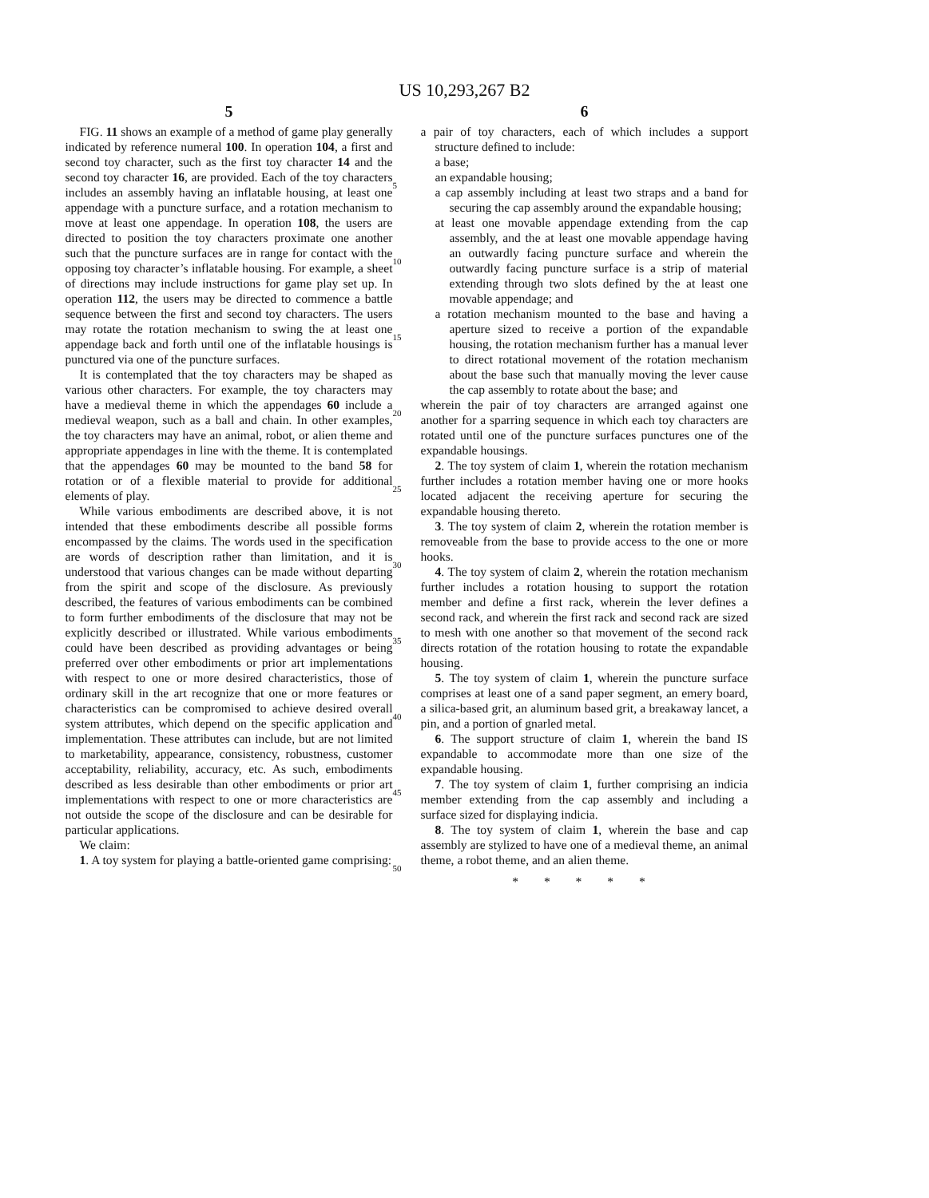US 10,293,267 B2
5
FIG. 11 shows an example of a method of game play generally indicated by reference numeral 100. In operation 104, a first and second toy character, such as the first toy character 14 and the second toy character 16, are provided. Each of the toy characters includes an assembly having an inflatable housing, at least one appendage with a puncture surface, and a rotation mechanism to move at least one appendage. In operation 108, the users are directed to position the toy characters proximate one another such that the puncture surfaces are in range for contact with the opposing toy character’s inflatable housing. For example, a sheet of directions may include instructions for game play set up. In operation 112, the users may be directed to commence a battle sequence between the first and second toy characters. The users may rotate the rotation mechanism to swing the at least one appendage back and forth until one of the inflatable housings is punctured via one of the puncture surfaces.
It is contemplated that the toy characters may be shaped as various other characters. For example, the toy characters may have a medieval theme in which the appendages 60 include a medieval weapon, such as a ball and chain. In other examples, the toy characters may have an animal, robot, or alien theme and appropriate appendages in line with the theme. It is contemplated that the appendages 60 may be mounted to the band 58 for rotation or of a flexible material to provide for additional elements of play.
While various embodiments are described above, it is not intended that these embodiments describe all possible forms encompassed by the claims. The words used in the specification are words of description rather than limitation, and it is understood that various changes can be made without departing from the spirit and scope of the disclosure. As previously described, the features of various embodiments can be combined to form further embodiments of the disclosure that may not be explicitly described or illustrated. While various embodiments could have been described as providing advantages or being preferred over other embodiments or prior art implementations with respect to one or more desired characteristics, those of ordinary skill in the art recognize that one or more features or characteristics can be compromised to achieve desired overall system attributes, which depend on the specific application and implementation. These attributes can include, but are not limited to marketability, appearance, consistency, robustness, customer acceptability, reliability, accuracy, etc. As such, embodiments described as less desirable than other embodiments or prior art implementations with respect to one or more characteristics are not outside the scope of the disclosure and can be desirable for particular applications.
We claim:
1. A toy system for playing a battle-oriented game comprising:
5
10
15
20
25
30
35
40
45
50
6
a pair of toy characters, each of which includes a support structure defined to include:
a base;
an expandable housing;
a cap assembly including at least two straps and a band for securing the cap assembly around the expandable housing;
at least one movable appendage extending from the cap assembly, and the at least one movable appendage having an outwardly facing puncture surface and wherein the outwardly facing puncture surface is a strip of material extending through two slots defined by the at least one movable appendage; and
a rotation mechanism mounted to the base and having a aperture sized to receive a portion of the expandable housing, the rotation mechanism further has a manual lever to direct rotational movement of the rotation mechanism about the base such that manually moving the lever cause the cap assembly to rotate about the base; and
wherein the pair of toy characters are arranged against one another for a sparring sequence in which each toy characters are rotated until one of the puncture surfaces punctures one of the expandable housings.
2. The toy system of claim 1, wherein the rotation mechanism further includes a rotation member having one or more hooks located adjacent the receiving aperture for securing the expandable housing thereto.
3. The toy system of claim 2, wherein the rotation member is removeable from the base to provide access to the one or more hooks.
4. The toy system of claim 2, wherein the rotation mechanism further includes a rotation housing to support the rotation member and define a first rack, wherein the lever defines a second rack, and wherein the first rack and second rack are sized to mesh with one another so that movement of the second rack directs rotation of the rotation housing to rotate the expandable housing.
5. The toy system of claim 1, wherein the puncture surface comprises at least one of a sand paper segment, an emery board, a silica-based grit, an aluminum based grit, a breakaway lancet, a pin, and a portion of gnarled metal.
6. The support structure of claim 1, wherein the band IS expandable to accommodate more than one size of the expandable housing.
7. The toy system of claim 1, further comprising an indicia member extending from the cap assembly and including a surface sized for displaying indicia.
8. The toy system of claim 1, wherein the base and cap assembly are stylized to have one of a medieval theme, an animal theme, a robot theme, and an alien theme.
* * * * *